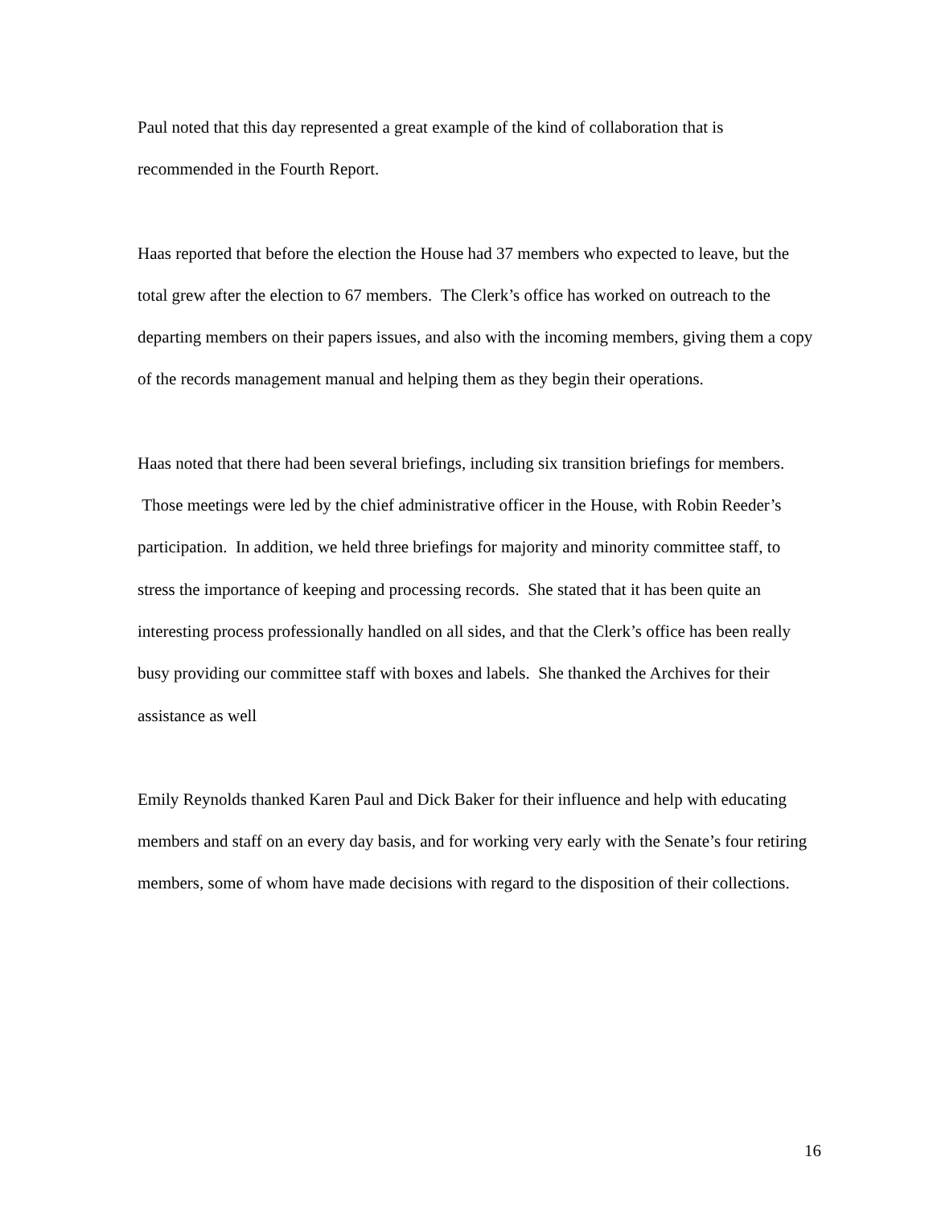Paul noted that this day represented a great example of the kind of collaboration that is recommended in the Fourth Report.
Haas reported that before the election the House had 37 members who expected to leave, but the total grew after the election to 67 members. The Clerk’s office has worked on outreach to the departing members on their papers issues, and also with the incoming members, giving them a copy of the records management manual and helping them as they begin their operations.
Haas noted that there had been several briefings, including six transition briefings for members. Those meetings were led by the chief administrative officer in the House, with Robin Reeder’s participation. In addition, we held three briefings for majority and minority committee staff, to stress the importance of keeping and processing records. She stated that it has been quite an interesting process professionally handled on all sides, and that the Clerk’s office has been really busy providing our committee staff with boxes and labels. She thanked the Archives for their assistance as well
Emily Reynolds thanked Karen Paul and Dick Baker for their influence and help with educating members and staff on an every day basis, and for working very early with the Senate’s four retiring members, some of whom have made decisions with regard to the disposition of their collections.
16